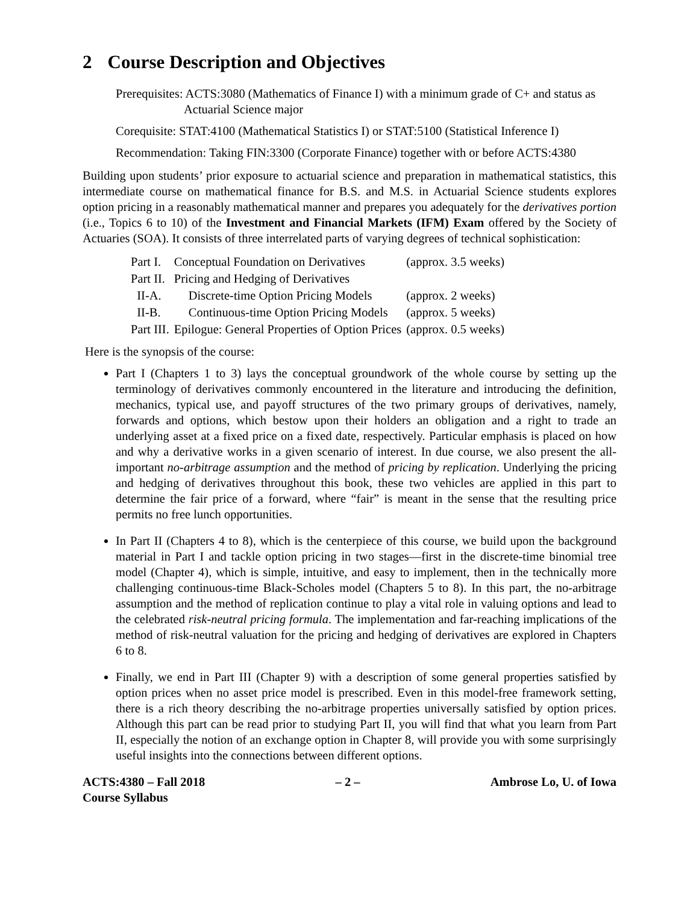2 Course Description and Objectives
Prerequisites: ACTS:3080 (Mathematics of Finance I) with a minimum grade of C+ and status as Actuarial Science major
Corequisite: STAT:4100 (Mathematical Statistics I) or STAT:5100 (Statistical Inference I)
Recommendation: Taking FIN:3300 (Corporate Finance) together with or before ACTS:4380
Building upon students’ prior exposure to actuarial science and preparation in mathematical statistics, this intermediate course on mathematical finance for B.S. and M.S. in Actuarial Science students explores option pricing in a reasonably mathematical manner and prepares you adequately for the derivatives portion (i.e., Topics 6 to 10) of the Investment and Financial Markets (IFM) Exam offered by the Society of Actuaries (SOA). It consists of three interrelated parts of varying degrees of technical sophistication:
| Part I. | Conceptual Foundation on Derivatives | (approx. 3.5 weeks) |
| Part II. | Pricing and Hedging of Derivatives | |
| II-A. | Discrete-time Option Pricing Models | (approx. 2 weeks) |
| II-B. | Continuous-time Option Pricing Models | (approx. 5 weeks) |
| Part III. | Epilogue: General Properties of Option Prices | (approx. 0.5 weeks) |
Here is the synopsis of the course:
Part I (Chapters 1 to 3) lays the conceptual groundwork of the whole course by setting up the terminology of derivatives commonly encountered in the literature and introducing the definition, mechanics, typical use, and payoff structures of the two primary groups of derivatives, namely, forwards and options, which bestow upon their holders an obligation and a right to trade an underlying asset at a fixed price on a fixed date, respectively. Particular emphasis is placed on how and why a derivative works in a given scenario of interest. In due course, we also present the all-important no-arbitrage assumption and the method of pricing by replication. Underlying the pricing and hedging of derivatives throughout this book, these two vehicles are applied in this part to determine the fair price of a forward, where “fair” is meant in the sense that the resulting price permits no free lunch opportunities.
In Part II (Chapters 4 to 8), which is the centerpiece of this course, we build upon the background material in Part I and tackle option pricing in two stages—first in the discrete-time binomial tree model (Chapter 4), which is simple, intuitive, and easy to implement, then in the technically more challenging continuous-time Black-Scholes model (Chapters 5 to 8). In this part, the no-arbitrage assumption and the method of replication continue to play a vital role in valuing options and lead to the celebrated risk-neutral pricing formula. The implementation and far-reaching implications of the method of risk-neutral valuation for the pricing and hedging of derivatives are explored in Chapters 6 to 8.
Finally, we end in Part III (Chapter 9) with a description of some general properties satisfied by option prices when no asset price model is prescribed. Even in this model-free framework setting, there is a rich theory describing the no-arbitrage properties universally satisfied by option prices. Although this part can be read prior to studying Part II, you will find that what you learn from Part II, especially the notion of an exchange option in Chapter 8, will provide you with some surprisingly useful insights into the connections between different options.
ACTS:4380 – Fall 2018
Course Syllabus
– 2 – Ambrose Lo, U. of Iowa